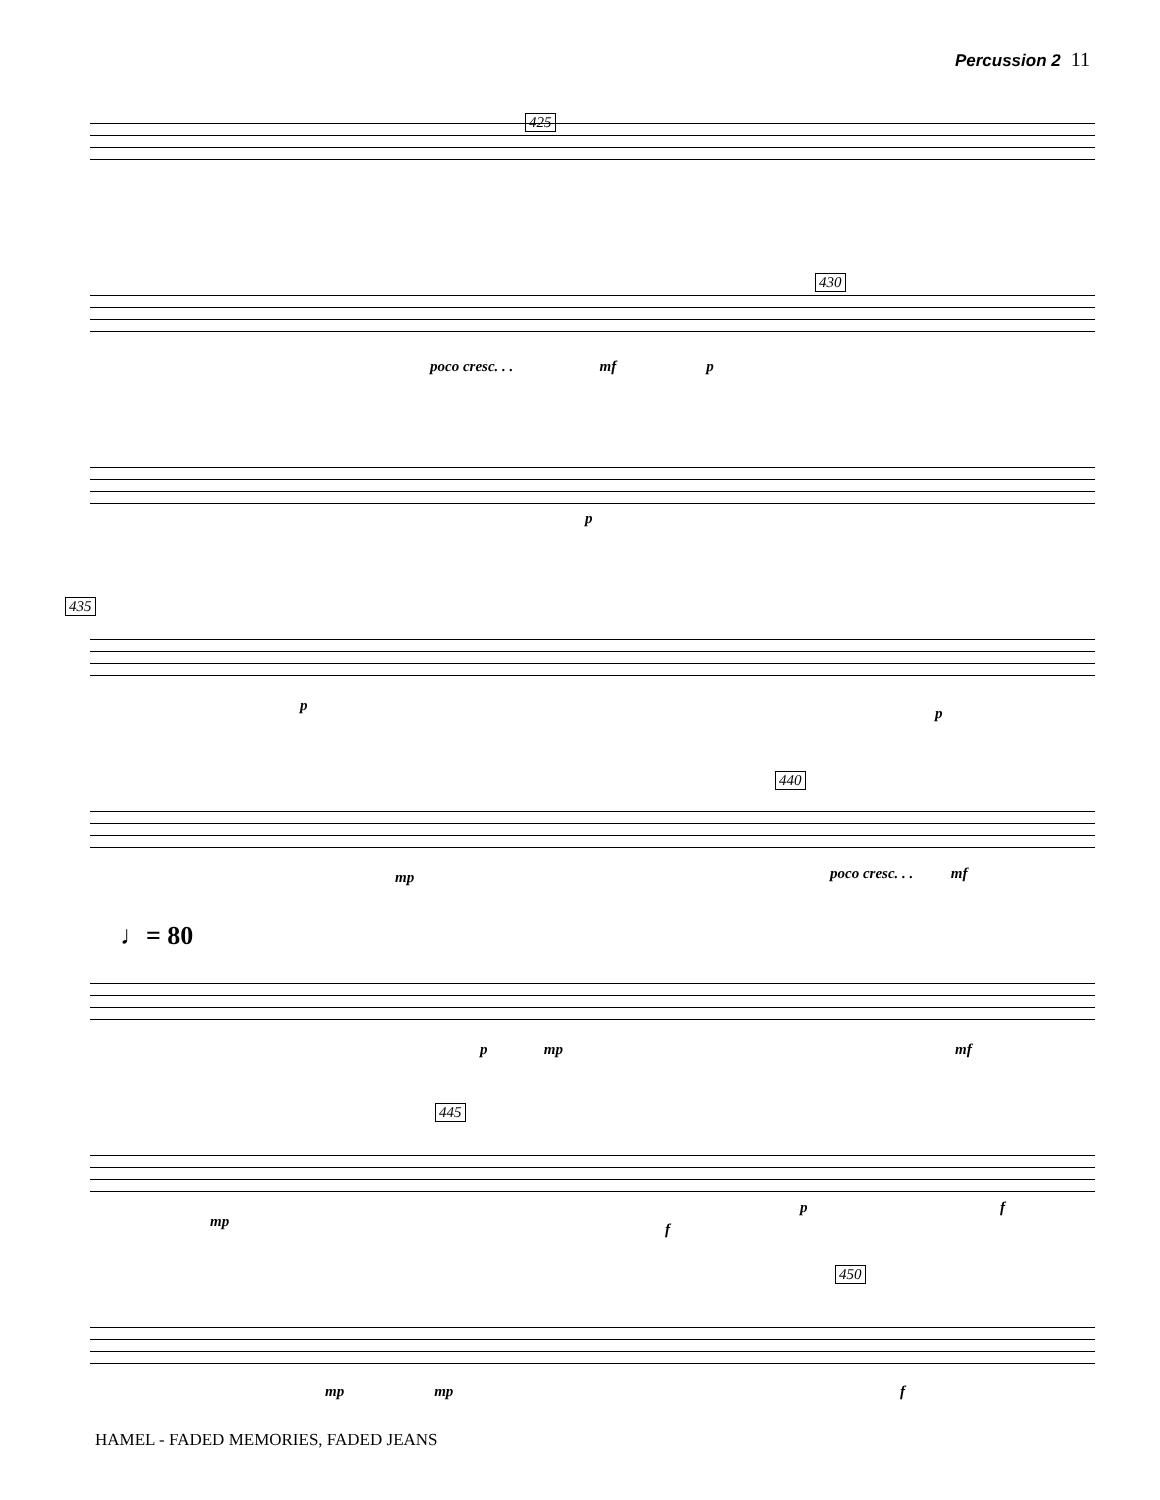Percussion 2 11
425
430
poco cresc. . . mf p
p
435
p p
440
mp poco cresc. . . mf
♩= 80
p mp mf
445
mp f
p f
450
mp mp f
HAMEL - FADED MEMORIES, FADED JEANS